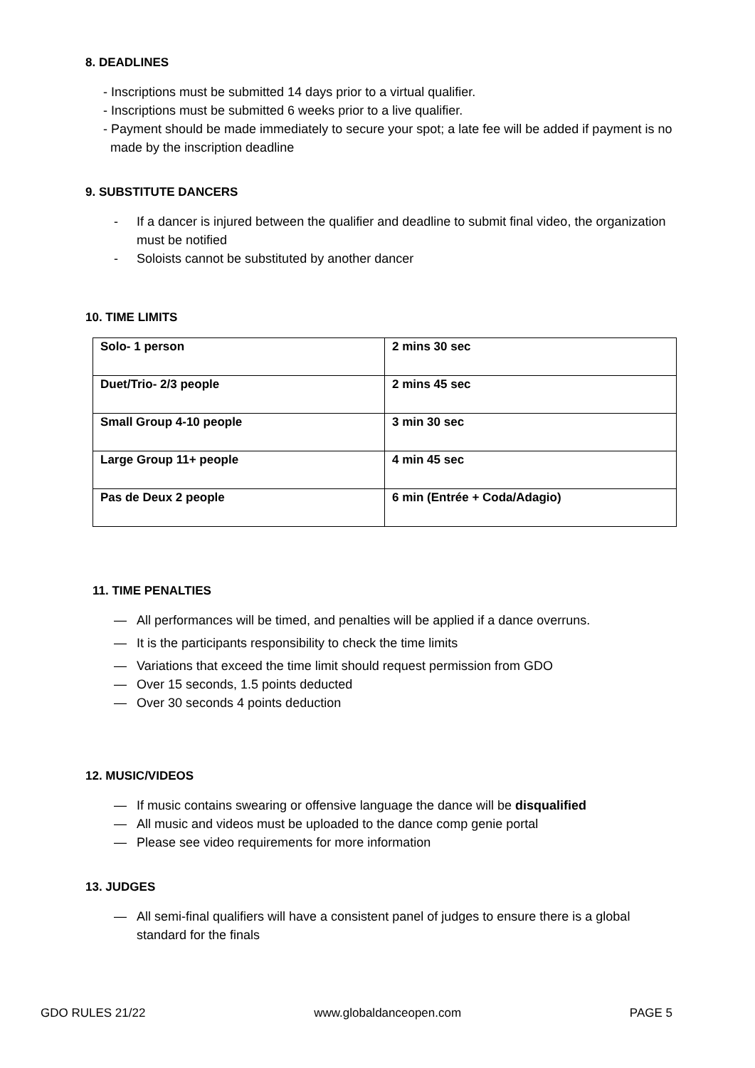8. DEADLINES
- Inscriptions must be submitted 14 days prior to a virtual qualifier.
- Inscriptions must be submitted 6 weeks prior to a live qualifier.
- Payment should be made immediately to secure your spot; a late fee will be added if payment is no made by the inscription deadline
9. SUBSTITUTE DANCERS
- If a dancer is injured between the qualifier and deadline to submit final video, the organization must be notified
- Soloists cannot be substituted by another dancer
10. TIME LIMITS
| Solo- 1 person | 2 mins 30 sec |
| Duet/Trio- 2/3 people | 2 mins 45 sec |
| Small Group 4-10 people | 3 min 30 sec |
| Large Group 11+ people | 4 min 45 sec |
| Pas de Deux 2 people | 6 min (Entrée + Coda/Adagio) |
11. TIME PENALTIES
— All performances will be timed, and penalties will be applied if a dance overruns.
— It is the participants responsibility to check the time limits
— Variations that exceed the time limit should request permission from GDO
— Over 15 seconds, 1.5 points deducted
— Over 30 seconds 4 points deduction
12. MUSIC/VIDEOS
— If music contains swearing or offensive language the dance will be disqualified
— All music and videos must be uploaded to the dance comp genie portal
— Please see video requirements for more information
13. JUDGES
— All semi-final qualifiers will have a consistent panel of judges to ensure there is a global standard for the finals
GDO RULES 21/22 www.globaldanceopen.com PAGE 5